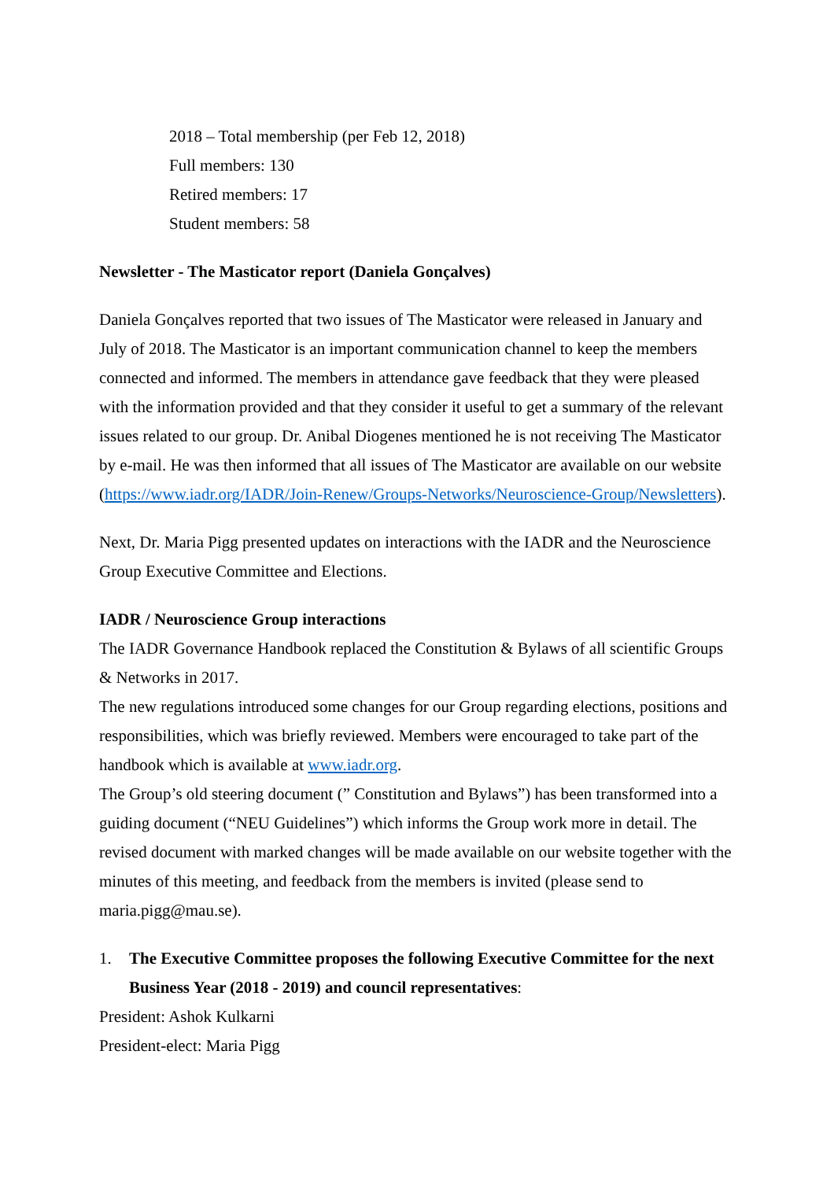2018 – Total membership (per Feb 12, 2018)
Full members: 130
Retired members: 17
Student members: 58
Newsletter - The Masticator report (Daniela Gonçalves)
Daniela Gonçalves reported that two issues of The Masticator were released in January and July of 2018. The Masticator is an important communication channel to keep the members connected and informed. The members in attendance gave feedback that they were pleased with the information provided and that they consider it useful to get a summary of the relevant issues related to our group. Dr. Anibal Diogenes mentioned he is not receiving The Masticator by e-mail. He was then informed that all issues of The Masticator are available on our website (https://www.iadr.org/IADR/Join-Renew/Groups-Networks/Neuroscience-Group/Newsletters).
Next, Dr. Maria Pigg presented updates on interactions with the IADR and the Neuroscience Group Executive Committee and Elections.
IADR / Neuroscience Group interactions
The IADR Governance Handbook replaced the Constitution & Bylaws of all scientific Groups & Networks in 2017.
The new regulations introduced some changes for our Group regarding elections, positions and responsibilities, which was briefly reviewed. Members were encouraged to take part of the handbook which is available at www.iadr.org.
The Group’s old steering document (” Constitution and Bylaws”) has been transformed into a guiding document (“NEU Guidelines”) which informs the Group work more in detail. The revised document with marked changes will be made available on our website together with the minutes of this meeting, and feedback from the members is invited (please send to maria.pigg@mau.se).
1. The Executive Committee proposes the following Executive Committee for the next Business Year (2018 - 2019) and council representatives:
President: Ashok Kulkarni
President-elect: Maria Pigg